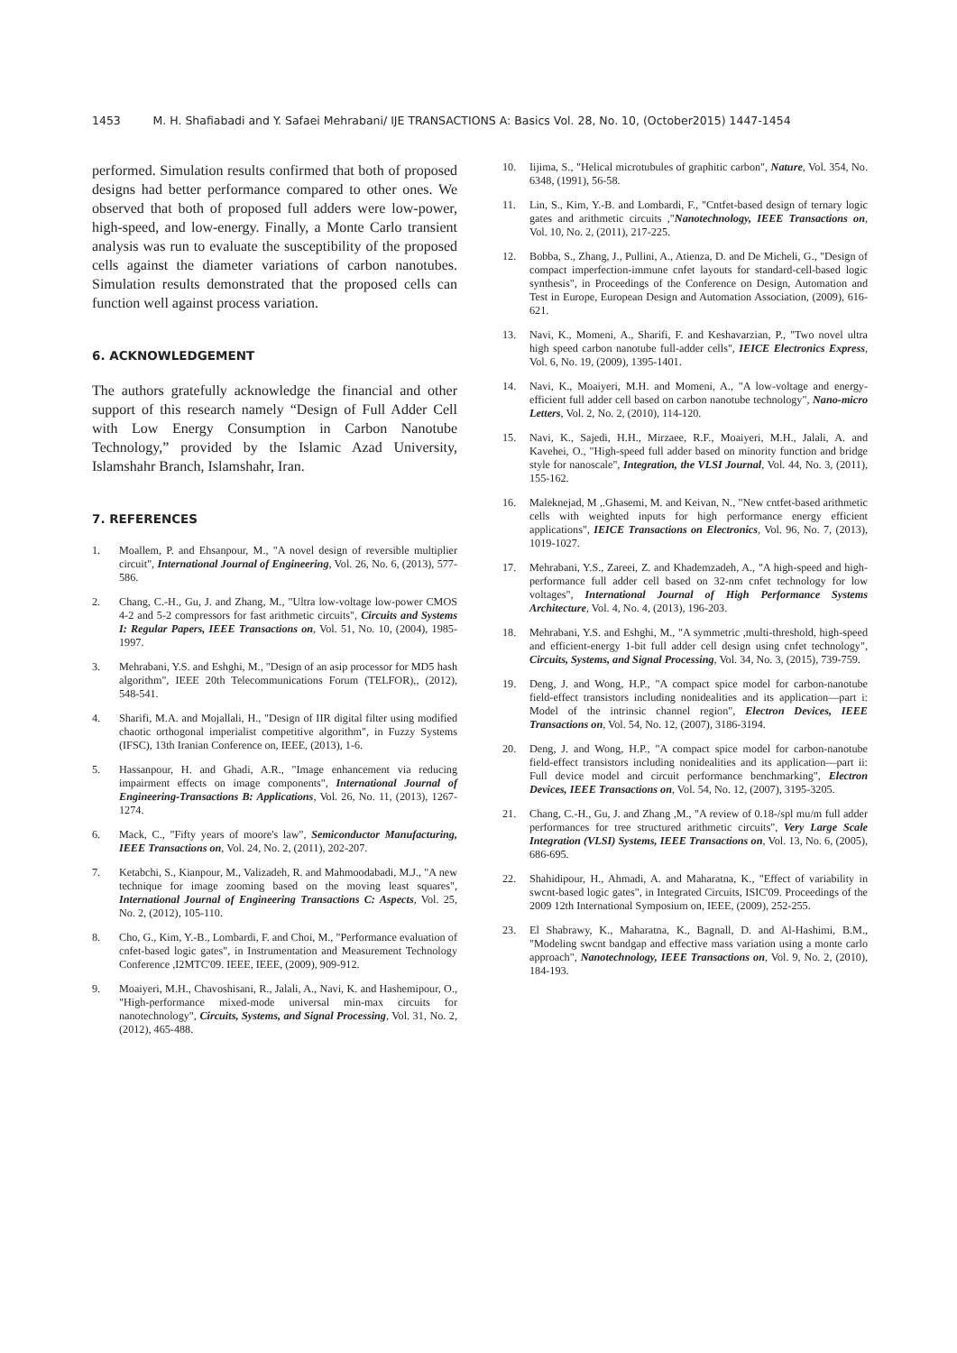1453 M. H. Shafiabadi and Y. Safaei Mehrabani/ IJE TRANSACTIONS A: Basics Vol. 28, No. 10, (October2015) 1447-1454
performed. Simulation results confirmed that both of proposed designs had better performance compared to other ones. We observed that both of proposed full adders were low-power, high-speed, and low-energy. Finally, a Monte Carlo transient analysis was run to evaluate the susceptibility of the proposed cells against the diameter variations of carbon nanotubes. Simulation results demonstrated that the proposed cells can function well against process variation.
6. ACKNOWLEDGEMENT
The authors gratefully acknowledge the financial and other support of this research namely “Design of Full Adder Cell with Low Energy Consumption in Carbon Nanotube Technology,” provided by the Islamic Azad University, Islamshahr Branch, Islamshahr, Iran.
7. REFERENCES
1. Moallem, P. and Ehsanpour, M., "A novel design of reversible multiplier circuit", International Journal of Engineering, Vol. 26, No. 6, (2013), 577-586.
2. Chang, C.-H., Gu, J. and Zhang, M., "Ultra low-voltage low-power CMOS 4-2 and 5-2 compressors for fast arithmetic circuits", Circuits and Systems I: Regular Papers, IEEE Transactions on, Vol. 51, No. 10, (2004), 1985-1997.
3. Mehrabani, Y.S. and Eshghi, M., "Design of an asip processor for MD5 hash algorithm", IEEE 20th Telecommunications Forum (TELFOR),, (2012), 548-541.
4. Sharifi, M.A. and Mojallali, H., "Design of IIR digital filter using modified chaotic orthogonal imperialist competitive algorithm", in Fuzzy Systems (IFSC), 13th Iranian Conference on, IEEE, (2013), 1-6.
5. Hassanpour, H. and Ghadi, A.R., "Image enhancement via reducing impairment effects on image components", International Journal of Engineering-Transactions B: Applications, Vol. 26, No. 11, (2013), 1267-1274.
6. Mack, C., "Fifty years of moore's law", Semiconductor Manufacturing, IEEE Transactions on, Vol. 24, No. 2, (2011), 202-207.
7. Ketabchi, S., Kianpour, M., Valizadeh, R. and Mahmoodabadi, M.J., "A new technique for image zooming based on the moving least squares", International Journal of Engineering Transactions C: Aspects, Vol. 25, No. 2, (2012), 105-110.
8. Cho, G., Kim, Y.-B., Lombardi, F. and Choi, M., "Performance evaluation of cnfet-based logic gates", in Instrumentation and Measurement Technology Conference ,I2MTC'09. IEEE, IEEE, (2009), 909-912.
9. Moaiyeri, M.H., Chavoshisani, R., Jalali, A., Navi, K. and Hashemipour, O., "High-performance mixed-mode universal min-max circuits for nanotechnology", Circuits, Systems, and Signal Processing, Vol. 31, No. 2, (2012), 465-488.
10. Iijima, S., "Helical microtubules of graphitic carbon", Nature, Vol. 354, No. 6348, (1991), 56-58.
11. Lin, S., Kim, Y.-B. and Lombardi, F., "Cntfet-based design of ternary logic gates and arithmetic circuits ,"Nanotechnology, IEEE Transactions on, Vol. 10, No. 2, (2011), 217-225.
12. Bobba, S., Zhang, J., Pullini, A., Atienza, D. and De Micheli, G., "Design of compact imperfection-immune cnfet layouts for standard-cell-based logic synthesis", in Proceedings of the Conference on Design, Automation and Test in Europe, European Design and Automation Association, (2009), 616-621.
13. Navi, K., Momeni, A., Sharifi, F. and Keshavarzian, P., "Two novel ultra high speed carbon nanotube full-adder cells", IEICE Electronics Express, Vol. 6, No. 19, (2009), 1395-1401.
14. Navi, K., Moaiyeri, M.H. and Momeni, A., "A low-voltage and energy-efficient full adder cell based on carbon nanotube technology", Nano-micro Letters, Vol. 2, No. 2, (2010), 114-120.
15. Navi, K., Sajedi, H.H., Mirzaee, R.F., Moaiyeri, M.H., Jalali, A. and Kavehei, O., "High-speed full adder based on minority function and bridge style for nanoscale", Integration, the VLSI Journal, Vol. 44, No. 3, (2011), 155-162.
16. Maleknejad, M ,.Ghasemi, M. and Keivan, N., "New cntfet-based arithmetic cells with weighted inputs for high performance energy efficient applications", IEICE Transactions on Electronics, Vol. 96, No. 7, (2013), 1019-1027.
17. Mehrabani, Y.S., Zareei, Z. and Khademzadeh, A., "A high-speed and high-performance full adder cell based on 32-nm cnfet technology for low voltages", International Journal of High Performance Systems Architecture, Vol. 4, No. 4, (2013), 196-203.
18. Mehrabani, Y.S. and Eshghi, M., "A symmetric ,multi-threshold, high-speed and efficient-energy 1-bit full adder cell design using cnfet technology", Circuits, Systems, and Signal Processing, Vol. 34, No. 3, (2015), 739-759.
19. Deng, J. and Wong, H.P., "A compact spice model for carbon-nanotube field-effect transistors including nonidealities and its application—part i: Model of the intrinsic channel region", Electron Devices, IEEE Transactions on, Vol. 54, No. 12, (2007), 3186-3194.
20. Deng, J. and Wong, H.P., "A compact spice model for carbon-nanotube field-effect transistors including nonidealities and its application—part ii: Full device model and circuit performance benchmarking", Electron Devices, IEEE Transactions on, Vol. 54, No. 12, (2007), 3195-3205.
21. Chang, C.-H., Gu, J. and Zhang ,M., "A review of 0.18-/spl mu/m full adder performances for tree structured arithmetic circuits", Very Large Scale Integration (VLSI) Systems, IEEE Transactions on, Vol. 13, No. 6, (2005), 686-695.
22. Shahidipour, H., Ahmadi, A. and Maharatna, K., "Effect of variability in swcnt-based logic gates", in Integrated Circuits, ISIC'09. Proceedings of the 2009 12th International Symposium on, IEEE, (2009), 252-255.
23. El Shabrawy, K., Maharatna, K., Bagnall, D. and Al-Hashimi, B.M., "Modeling swcnt bandgap and effective mass variation using a monte carlo approach", Nanotechnology, IEEE Transactions on, Vol. 9, No. 2, (2010), 184-193.